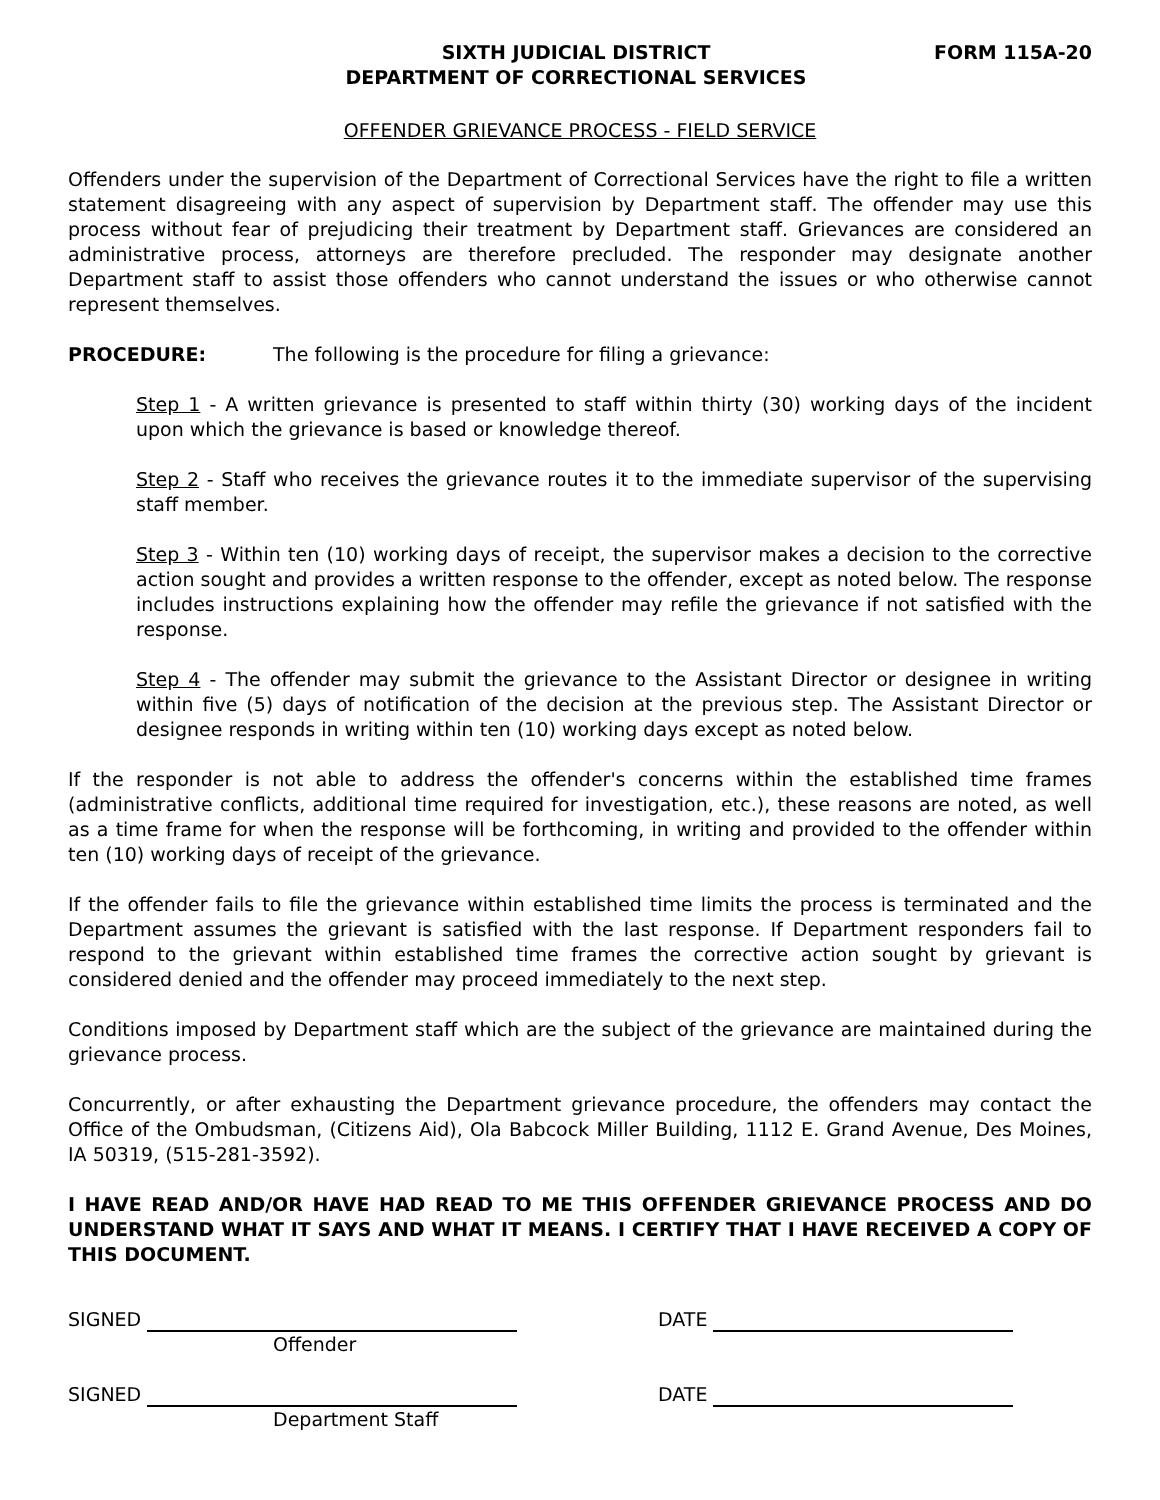SIXTH JUDICIAL DISTRICT
DEPARTMENT OF CORRECTIONAL SERVICES
FORM 115A-20
OFFENDER GRIEVANCE PROCESS - FIELD SERVICE
Offenders under the supervision of the Department of Correctional Services have the right to file a written statement disagreeing with any aspect of supervision by Department staff. The offender may use this process without fear of prejudicing their treatment by Department staff. Grievances are considered an administrative process, attorneys are therefore precluded. The responder may designate another Department staff to assist those offenders who cannot understand the issues or who otherwise cannot represent themselves.
PROCEDURE: The following is the procedure for filing a grievance:
Step 1 - A written grievance is presented to staff within thirty (30) working days of the incident upon which the grievance is based or knowledge thereof.
Step 2 - Staff who receives the grievance routes it to the immediate supervisor of the supervising staff member.
Step 3 - Within ten (10) working days of receipt, the supervisor makes a decision to the corrective action sought and provides a written response to the offender, except as noted below. The response includes instructions explaining how the offender may refile the grievance if not satisfied with the response.
Step 4 - The offender may submit the grievance to the Assistant Director or designee in writing within five (5) days of notification of the decision at the previous step. The Assistant Director or designee responds in writing within ten (10) working days except as noted below.
If the responder is not able to address the offender's concerns within the established time frames (administrative conflicts, additional time required for investigation, etc.), these reasons are noted, as well as a time frame for when the response will be forthcoming, in writing and provided to the offender within ten (10) working days of receipt of the grievance.
If the offender fails to file the grievance within established time limits the process is terminated and the Department assumes the grievant is satisfied with the last response. If Department responders fail to respond to the grievant within established time frames the corrective action sought by grievant is considered denied and the offender may proceed immediately to the next step.
Conditions imposed by Department staff which are the subject of the grievance are maintained during the grievance process.
Concurrently, or after exhausting the Department grievance procedure, the offenders may contact the Office of the Ombudsman, (Citizens Aid), Ola Babcock Miller Building, 1112 E. Grand Avenue, Des Moines, IA 50319, (515-281-3592).
I HAVE READ AND/OR HAVE HAD READ TO ME THIS OFFENDER GRIEVANCE PROCESS AND DO UNDERSTAND WHAT IT SAYS AND WHAT IT MEANS. I CERTIFY THAT I HAVE RECEIVED A COPY OF THIS DOCUMENT.
SIGNED
Offender
DATE
SIGNED
Department Staff
DATE